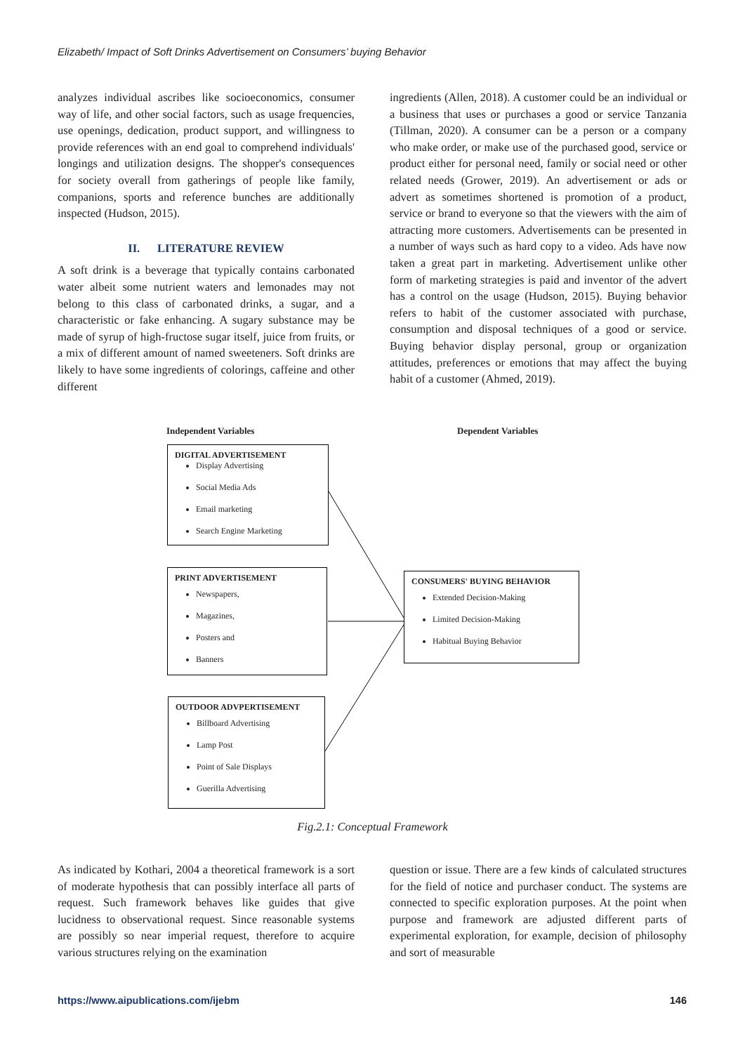Elizabeth/ Impact of Soft Drinks Advertisement on Consumers’ buying Behavior
analyzes individual ascribes like socioeconomics, consumer way of life, and other social factors, such as usage frequencies, use openings, dedication, product support, and willingness to provide references with an end goal to comprehend individuals' longings and utilization designs. The shopper's consequences for society overall from gatherings of people like family, companions, sports and reference bunches are additionally inspected (Hudson, 2015).
II. LITERATURE REVIEW
A soft drink is a beverage that typically contains carbonated water albeit some nutrient waters and lemonades may not belong to this class of carbonated drinks, a sugar, and a characteristic or fake enhancing. A sugary substance may be made of syrup of high-fructose sugar itself, juice from fruits, or a mix of different amount of named sweeteners. Soft drinks are likely to have some ingredients of colorings, caffeine and other different
ingredients (Allen, 2018). A customer could be an individual or a business that uses or purchases a good or service Tanzania (Tillman, 2020). A consumer can be a person or a company who make order, or make use of the purchased good, service or product either for personal need, family or social need or other related needs (Grower, 2019). An advertisement or ads or advert as sometimes shortened is promotion of a product, service or brand to everyone so that the viewers with the aim of attracting more customers. Advertisements can be presented in a number of ways such as hard copy to a video. Ads have now taken a great part in marketing. Advertisement unlike other form of marketing strategies is paid and inventor of the advert has a control on the usage (Hudson, 2015). Buying behavior refers to habit of the customer associated with purchase, consumption and disposal techniques of a good or service. Buying behavior display personal, group or organization attitudes, preferences or emotions that may affect the buying habit of a customer (Ahmed, 2019).
Independent Variables Dependent Variables
DIGITAL ADVERTISEMENT
Display Advertising
Social Media Ads
Email marketing
Search Engine Marketing
PRINT ADVERTISEMENT
Newspapers,
Magazines,
Posters and
Banners
OUTDOOR ADVPERTISEMENT
Billboard Advertising
Lamp Post
Point of Sale Displays
Guerilla Advertising
CONSUMERS' BUYING BEHAVIOR
Extended Decision-Making
Limited Decision-Making
Habitual Buying Behavior
Fig.2.1: Conceptual Framework
As indicated by Kothari, 2004 a theoretical framework is a sort of moderate hypothesis that can possibly interface all parts of request. Such framework behaves like guides that give lucidness to observational request. Since reasonable systems are possibly so near imperial request, therefore to acquire various structures relying on the examination
question or issue. There are a few kinds of calculated structures for the field of notice and purchaser conduct. The systems are connected to specific exploration purposes. At the point when purpose and framework are adjusted different parts of experimental exploration, for example, decision of philosophy and sort of measurable
https://www.aipublications.com/ijebm 146